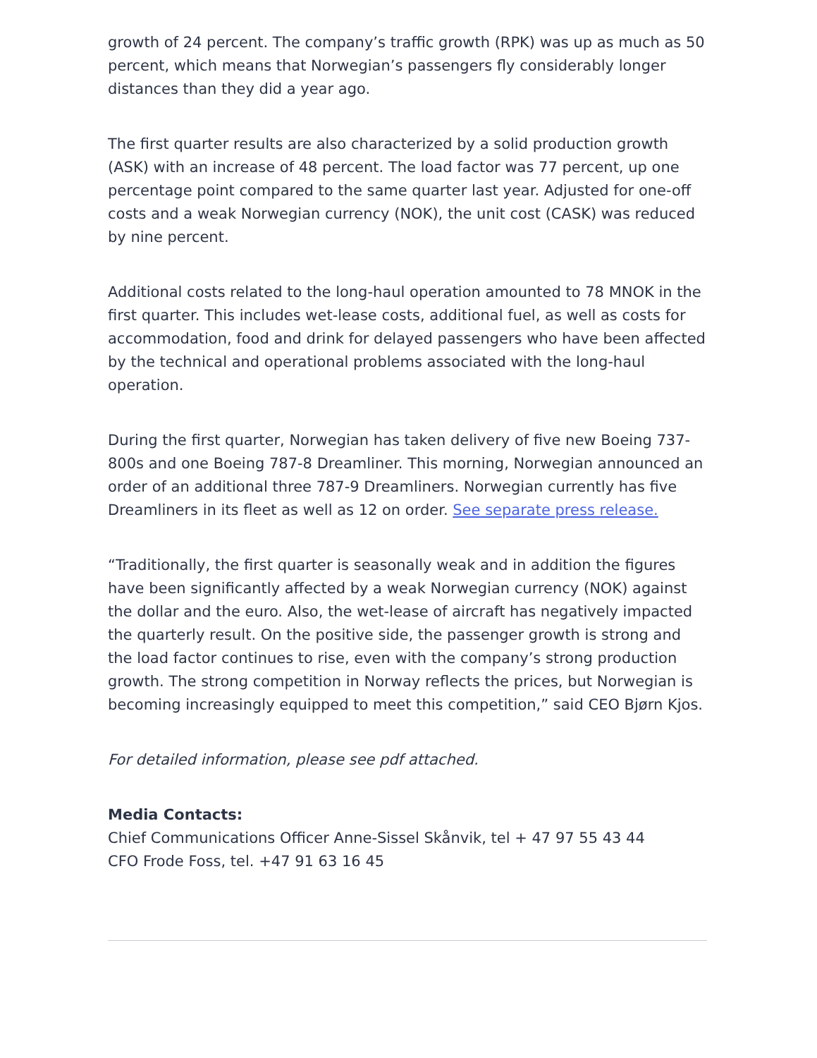growth of 24 percent. The company’s traffic growth (RPK) was up as much as 50 percent, which means that Norwegian’s passengers fly considerably longer distances than they did a year ago.
The first quarter results are also characterized by a solid production growth (ASK) with an increase of 48 percent. The load factor was 77 percent, up one percentage point compared to the same quarter last year. Adjusted for one-off costs and a weak Norwegian currency (NOK), the unit cost (CASK) was reduced by nine percent.
Additional costs related to the long-haul operation amounted to 78 MNOK in the first quarter. This includes wet-lease costs, additional fuel, as well as costs for accommodation, food and drink for delayed passengers who have been affected by the technical and operational problems associated with the long-haul operation.
During the first quarter, Norwegian has taken delivery of five new Boeing 737-800s and one Boeing 787-8 Dreamliner. This morning, Norwegian announced an order of an additional three 787-9 Dreamliners. Norwegian currently has five Dreamliners in its fleet as well as 12 on order. See separate press release.
“Traditionally, the first quarter is seasonally weak and in addition the figures have been significantly affected by a weak Norwegian currency (NOK) against the dollar and the euro. Also, the wet-lease of aircraft has negatively impacted the quarterly result. On the positive side, the passenger growth is strong and the load factor continues to rise, even with the company’s strong production growth. The strong competition in Norway reflects the prices, but Norwegian is becoming increasingly equipped to meet this competition,” said CEO Bjørn Kjos.
For detailed information, please see pdf attached.
Media Contacts:
Chief Communications Officer Anne-Sissel Skånvik, tel + 47 97 55 43 44
CFO Frode Foss, tel. +47 91 63 16 45